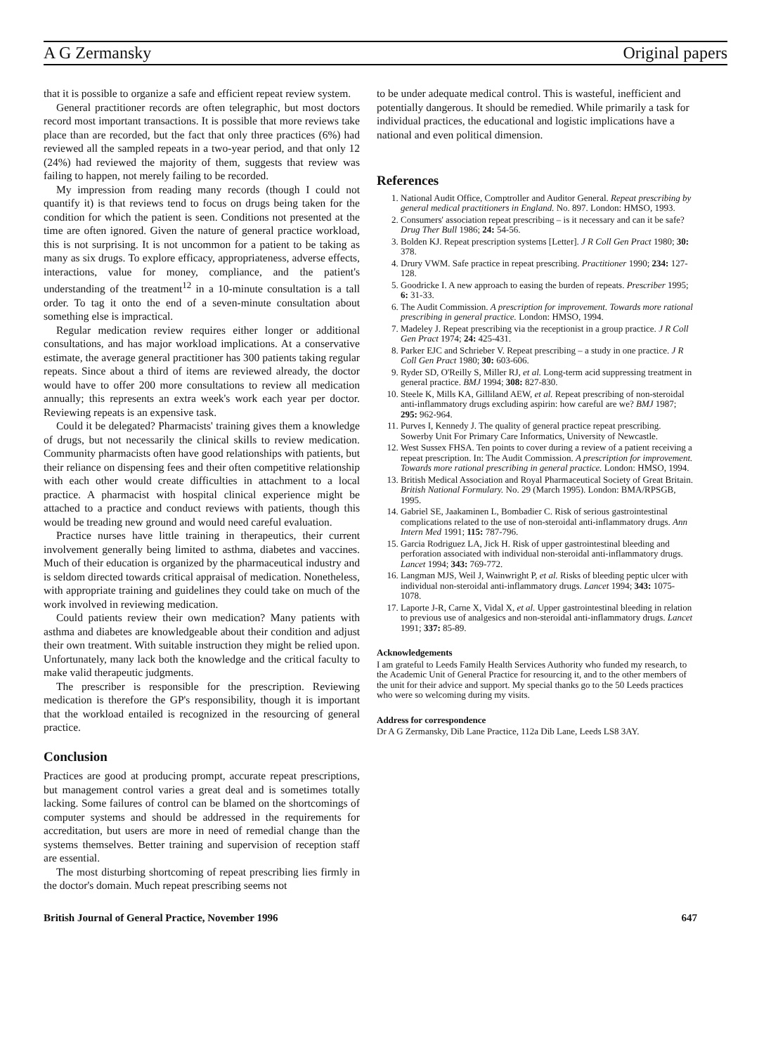A G Zermansky Original papers
that it is possible to organize a safe and efficient repeat review system.
General practitioner records are often telegraphic, but most doctors record most important transactions. It is possible that more reviews take place than are recorded, but the fact that only three practices (6%) had reviewed all the sampled repeats in a two-year period, and that only 12 (24%) had reviewed the majority of them, suggests that review was failing to happen, not merely failing to be recorded.
My impression from reading many records (though I could not quantify it) is that reviews tend to focus on drugs being taken for the condition for which the patient is seen. Conditions not presented at the time are often ignored. Given the nature of general practice workload, this is not surprising. It is not uncommon for a patient to be taking as many as six drugs. To explore efficacy, appropriateness, adverse effects, interactions, value for money, compliance, and the patient's understanding of the treatment<sup>12</sup> in a 10-minute consultation is a tall order. To tag it onto the end of a seven-minute consultation about something else is impractical.
Regular medication review requires either longer or additional consultations, and has major workload implications. At a conservative estimate, the average general practitioner has 300 patients taking regular repeats. Since about a third of items are reviewed already, the doctor would have to offer 200 more consultations to review all medication annually; this represents an extra week's work each year per doctor. Reviewing repeats is an expensive task.
Could it be delegated? Pharmacists' training gives them a knowledge of drugs, but not necessarily the clinical skills to review medication. Community pharmacists often have good relationships with patients, but their reliance on dispensing fees and their often competitive relationship with each other would create difficulties in attachment to a local practice. A pharmacist with hospital clinical experience might be attached to a practice and conduct reviews with patients, though this would be treading new ground and would need careful evaluation.
Practice nurses have little training in therapeutics, their current involvement generally being limited to asthma, diabetes and vaccines. Much of their education is organized by the pharmaceutical industry and is seldom directed towards critical appraisal of medication. Nonetheless, with appropriate training and guidelines they could take on much of the work involved in reviewing medication.
Could patients review their own medication? Many patients with asthma and diabetes are knowledgeable about their condition and adjust their own treatment. With suitable instruction they might be relied upon. Unfortunately, many lack both the knowledge and the critical faculty to make valid therapeutic judgments.
The prescriber is responsible for the prescription. Reviewing medication is therefore the GP's responsibility, though it is important that the workload entailed is recognized in the resourcing of general practice.
Conclusion
Practices are good at producing prompt, accurate repeat prescriptions, but management control varies a great deal and is sometimes totally lacking. Some failures of control can be blamed on the shortcomings of computer systems and should be addressed in the requirements for accreditation, but users are more in need of remedial change than the systems themselves. Better training and supervision of reception staff are essential.
The most disturbing shortcoming of repeat prescribing lies firmly in the doctor's domain. Much repeat prescribing seems not
to be under adequate medical control. This is wasteful, inefficient and potentially dangerous. It should be remedied. While primarily a task for individual practices, the educational and logistic implications have a national and even political dimension.
References
1. National Audit Office, Comptroller and Auditor General. Repeat prescribing by general medical practitioners in England. No. 897. London: HMSO, 1993.
2. Consumers' association repeat prescribing – is it necessary and can it be safe? Drug Ther Bull 1986; 24: 54-56.
3. Bolden KJ. Repeat prescription systems [Letter]. J R Coll Gen Pract 1980; 30: 378.
4. Drury VWM. Safe practice in repeat prescribing. Practitioner 1990; 234: 127-128.
5. Goodricke I. A new approach to easing the burden of repeats. Prescriber 1995; 6: 31-33.
6. The Audit Commission. A prescription for improvement. Towards more rational prescribing in general practice. London: HMSO, 1994.
7. Madeley J. Repeat prescribing via the receptionist in a group practice. J R Coll Gen Pract 1974; 24: 425-431.
8. Parker EJC and Schrieber V. Repeat prescribing – a study in one practice. J R Coll Gen Pract 1980; 30: 603-606.
9. Ryder SD, O'Reilly S, Miller RJ, et al. Long-term acid suppressing treatment in general practice. BMJ 1994; 308: 827-830.
10. Steele K, Mills KA, Gilliland AEW, et al. Repeat prescribing of non-steroidal anti-inflammatory drugs excluding aspirin: how careful are we? BMJ 1987; 295: 962-964.
11. Purves I, Kennedy J. The quality of general practice repeat prescribing. Sowerby Unit For Primary Care Informatics, University of Newcastle.
12. West Sussex FHSA. Ten points to cover during a review of a patient receiving a repeat prescription. In: The Audit Commission. A prescription for improvement. Towards more rational prescribing in general practice. London: HMSO, 1994.
13. British Medical Association and Royal Pharmaceutical Society of Great Britain. British National Formulary. No. 29 (March 1995). London: BMA/RPSGB, 1995.
14. Gabriel SE, Jaakaminen L, Bombadier C. Risk of serious gastrointestinal complications related to the use of non-steroidal anti-inflammatory drugs. Ann Intern Med 1991; 115: 787-796.
15. Garcia Rodriguez LA, Jick H. Risk of upper gastrointestinal bleeding and perforation associated with individual non-steroidal anti-inflammatory drugs. Lancet 1994; 343: 769-772.
16. Langman MJS, Weil J, Wainwright P, et al. Risks of bleeding peptic ulcer with individual non-steroidal anti-inflammatory drugs. Lancet 1994; 343: 1075-1078.
17. Laporte J-R, Carne X, Vidal X, et al. Upper gastrointestinal bleeding in relation to previous use of analgesics and non-steroidal anti-inflammatory drugs. Lancet 1991; 337: 85-89.
Acknowledgements
I am grateful to Leeds Family Health Services Authority who funded my research, to the Academic Unit of General Practice for resourcing it, and to the other members of the unit for their advice and support. My special thanks go to the 50 Leeds practices who were so welcoming during my visits.
Address for correspondence
Dr A G Zermansky, Dib Lane Practice, 112a Dib Lane, Leeds LS8 3AY.
British Journal of General Practice, November 1996 647